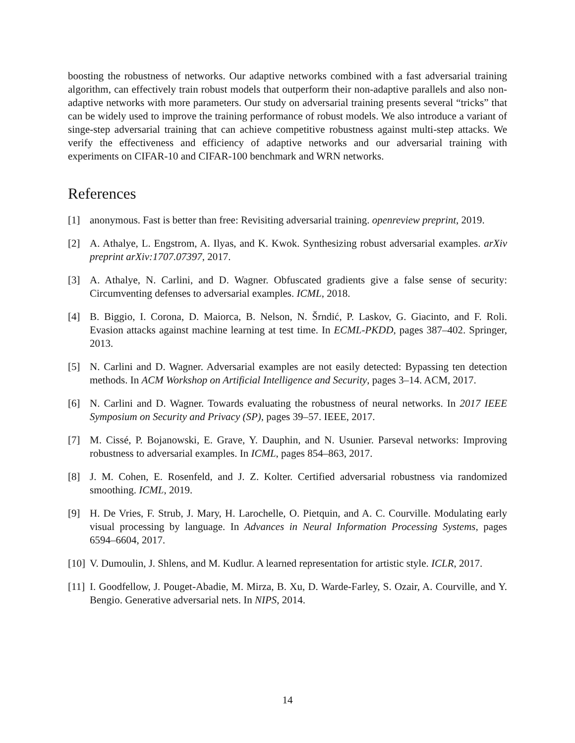boosting the robustness of networks. Our adaptive networks combined with a fast adversarial training algorithm, can effectively train robust models that outperform their non-adaptive parallels and also non-adaptive networks with more parameters. Our study on adversarial training presents several “tricks” that can be widely used to improve the training performance of robust models. We also introduce a variant of singe-step adversarial training that can achieve competitive robustness against multi-step attacks. We verify the effectiveness and efficiency of adaptive networks and our adversarial training with experiments on CIFAR-10 and CIFAR-100 benchmark and WRN networks.
References
[1] anonymous. Fast is better than free: Revisiting adversarial training. openreview preprint, 2019.
[2] A. Athalye, L. Engstrom, A. Ilyas, and K. Kwok. Synthesizing robust adversarial examples. arXiv preprint arXiv:1707.07397, 2017.
[3] A. Athalye, N. Carlini, and D. Wagner. Obfuscated gradients give a false sense of security: Circumventing defenses to adversarial examples. ICML, 2018.
[4] B. Biggio, I. Corona, D. Maiorca, B. Nelson, N. Šrndić, P. Laskov, G. Giacinto, and F. Roli. Evasion attacks against machine learning at test time. In ECML-PKDD, pages 387–402. Springer, 2013.
[5] N. Carlini and D. Wagner. Adversarial examples are not easily detected: Bypassing ten detection methods. In ACM Workshop on Artificial Intelligence and Security, pages 3–14. ACM, 2017.
[6] N. Carlini and D. Wagner. Towards evaluating the robustness of neural networks. In 2017 IEEE Symposium on Security and Privacy (SP), pages 39–57. IEEE, 2017.
[7] M. Cissé, P. Bojanowski, E. Grave, Y. Dauphin, and N. Usunier. Parseval networks: Improving robustness to adversarial examples. In ICML, pages 854–863, 2017.
[8] J. M. Cohen, E. Rosenfeld, and J. Z. Kolter. Certified adversarial robustness via randomized smoothing. ICML, 2019.
[9] H. De Vries, F. Strub, J. Mary, H. Larochelle, O. Pietquin, and A. C. Courville. Modulating early visual processing by language. In Advances in Neural Information Processing Systems, pages 6594–6604, 2017.
[10] V. Dumoulin, J. Shlens, and M. Kudlur. A learned representation for artistic style. ICLR, 2017.
[11] I. Goodfellow, J. Pouget-Abadie, M. Mirza, B. Xu, D. Warde-Farley, S. Ozair, A. Courville, and Y. Bengio. Generative adversarial nets. In NIPS, 2014.
14